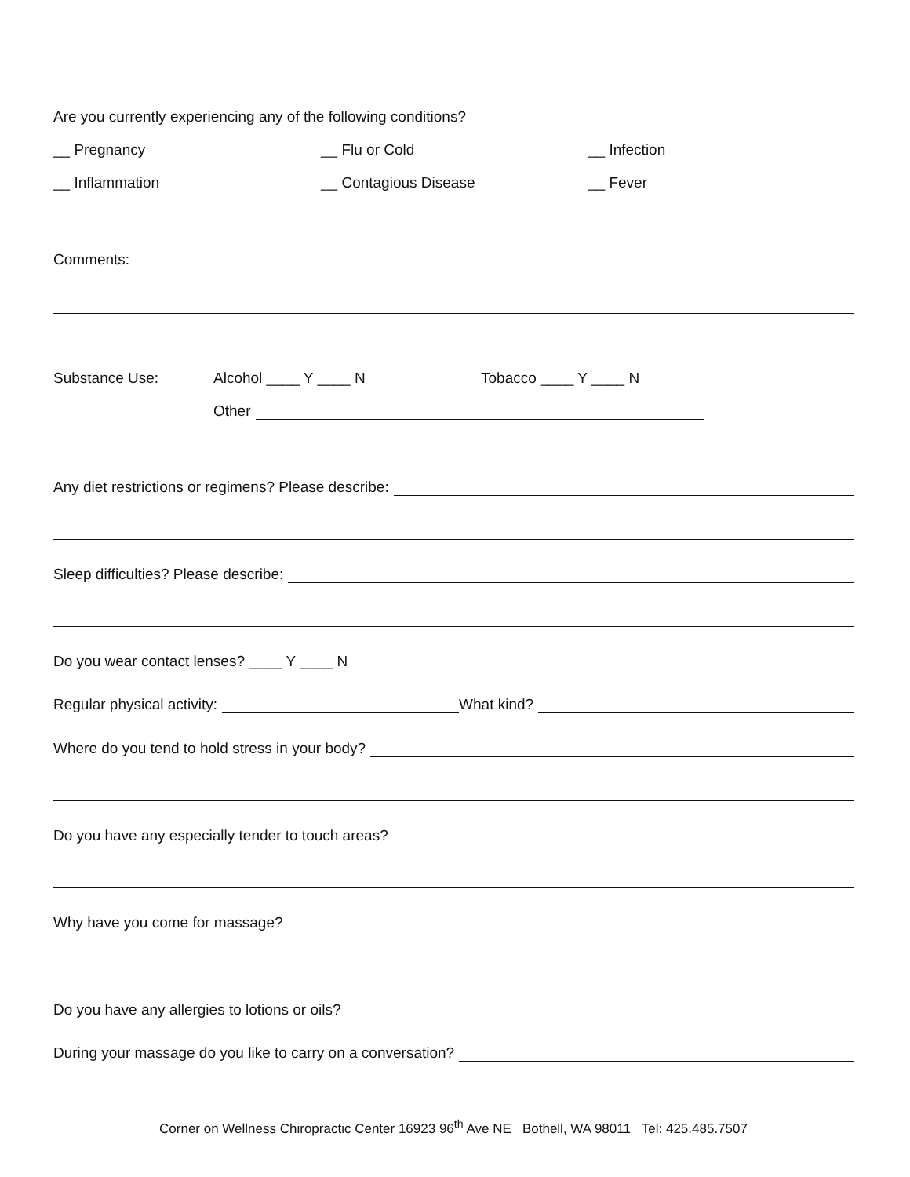Are you currently experiencing any of the following conditions?
__ Pregnancy __ Flu or Cold __ Infection __ Inflammation __ Contagious Disease __ Fever
Comments:
Substance Use: Alcohol ____ Y ____ N Tobacco ____ Y ____ N
Other
Any diet restrictions or regimens? Please describe:
Sleep difficulties? Please describe:
Do you wear contact lenses? ____ Y ____ N
Regular physical activity: What kind?
Where do you tend to hold stress in your body?
Do you have any especially tender to touch areas?
Why have you come for massage?
Do you have any allergies to lotions or oils?
During your massage do you like to carry on a conversation?
Corner on Wellness Chiropractic Center 16923 96<sup>th</sup> Ave NE Bothell, WA 98011 Tel: 425.485.7507